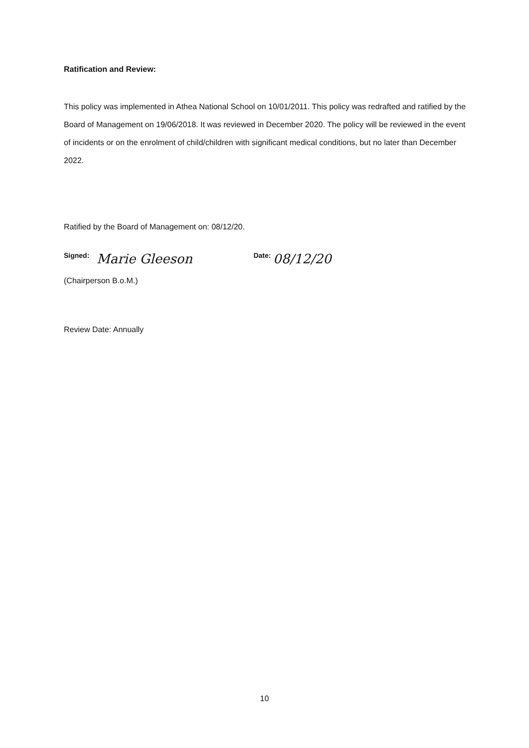Ratification and Review:
This policy was implemented in Athea National School on 10/01/2011. This policy was redrafted and ratified by the Board of Management on 19/06/2018. It was reviewed in December 2020. The policy will be reviewed in the event of incidents or on the enrolment of child/children with significant medical conditions, but no later than December 2022.
Ratified by the Board of Management on: 08/12/20.
Signed: Marie Gleeson Date: 08/12/20
(Chairperson B.o.M.)
Review Date: Annually
10